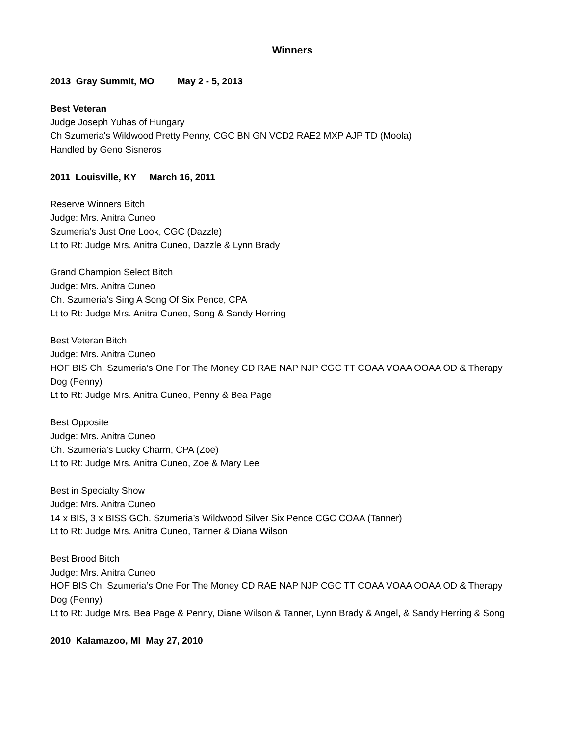Winners
2013 Gray Summit, MO May 2 - 5, 2013
Best Veteran
Judge Joseph Yuhas of Hungary
Ch Szumeria's Wildwood Pretty Penny, CGC BN GN VCD2 RAE2 MXP AJP TD (Moola)
Handled by Geno Sisneros
2011 Louisville, KY March 16, 2011
Reserve Winners Bitch
Judge: Mrs. Anitra Cuneo
Szumeria’s Just One Look, CGC (Dazzle)
Lt to Rt: Judge Mrs. Anitra Cuneo, Dazzle & Lynn Brady
Grand Champion Select Bitch
Judge: Mrs. Anitra Cuneo
Ch. Szumeria’s Sing A Song Of Six Pence, CPA
Lt to Rt: Judge Mrs. Anitra Cuneo, Song & Sandy Herring
Best Veteran Bitch
Judge: Mrs. Anitra Cuneo
HOF BIS Ch. Szumeria’s One For The Money CD RAE NAP NJP CGC TT COAA VOAA OOAA OD & Therapy Dog (Penny)
Lt to Rt: Judge Mrs. Anitra Cuneo, Penny & Bea Page
Best Opposite
Judge: Mrs. Anitra Cuneo
Ch. Szumeria’s Lucky Charm, CPA (Zoe)
Lt to Rt: Judge Mrs. Anitra Cuneo, Zoe & Mary Lee
Best in Specialty Show
Judge: Mrs. Anitra Cuneo
14 x BIS, 3 x BISS GCh. Szumeria’s Wildwood Silver Six Pence CGC COAA (Tanner)
Lt to Rt: Judge Mrs. Anitra Cuneo, Tanner & Diana Wilson
Best Brood Bitch
Judge: Mrs. Anitra Cuneo
HOF BIS Ch. Szumeria’s One For The Money CD RAE NAP NJP CGC TT COAA VOAA OOAA OD & Therapy Dog (Penny)
Lt to Rt: Judge Mrs. Bea Page & Penny, Diane Wilson & Tanner, Lynn Brady & Angel, & Sandy Herring & Song
2010 Kalamazoo, MI May 27, 2010